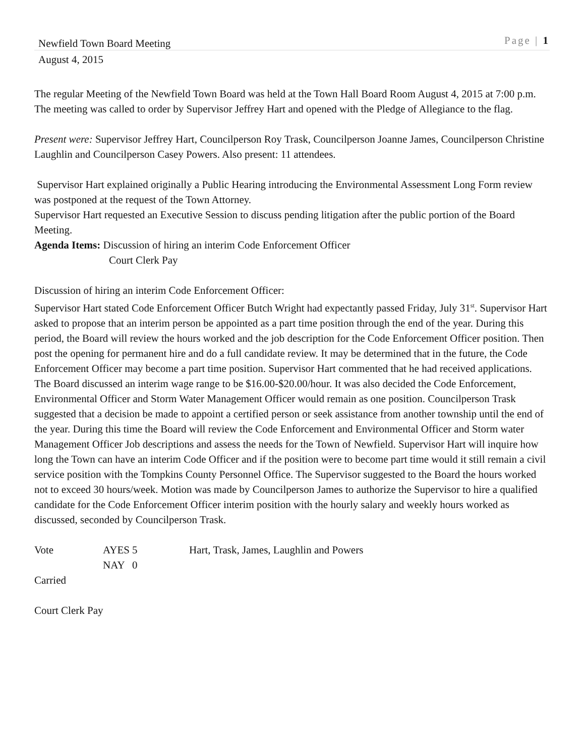Newfield Town Board Meeting
Page | 1
August 4, 2015
The regular Meeting of the Newfield Town Board was held at the Town Hall Board Room August 4, 2015 at 7:00 p.m. The meeting was called to order by Supervisor Jeffrey Hart and opened with the Pledge of Allegiance to the flag.
Present were: Supervisor Jeffrey Hart, Councilperson Roy Trask, Councilperson Joanne James, Councilperson Christine Laughlin and Councilperson Casey Powers. Also present: 11 attendees.
Supervisor Hart explained originally a Public Hearing introducing the Environmental Assessment Long Form review was postponed at the request of the Town Attorney.
Supervisor Hart requested an Executive Session to discuss pending litigation after the public portion of the Board Meeting.
Agenda Items: Discussion of hiring an interim Code Enforcement Officer
Court Clerk Pay
Discussion of hiring an interim Code Enforcement Officer:
Supervisor Hart stated Code Enforcement Officer Butch Wright had expectantly passed Friday, July 31<sup>st</sup>. Supervisor Hart asked to propose that an interim person be appointed as a part time position through the end of the year. During this period, the Board will review the hours worked and the job description for the Code Enforcement Officer position. Then post the opening for permanent hire and do a full candidate review. It may be determined that in the future, the Code Enforcement Officer may become a part time position. Supervisor Hart commented that he had received applications.
The Board discussed an interim wage range to be $16.00-$20.00/hour. It was also decided the Code Enforcement, Environmental Officer and Storm Water Management Officer would remain as one position. Councilperson Trask suggested that a decision be made to appoint a certified person or seek assistance from another township until the end of the year. During this time the Board will review the Code Enforcement and Environmental Officer and Storm water Management Officer Job descriptions and assess the needs for the Town of Newfield. Supervisor Hart will inquire how long the Town can have an interim Code Officer and if the position were to become part time would it still remain a civil service position with the Tompkins County Personnel Office. The Supervisor suggested to the Board the hours worked not to exceed 30 hours/week. Motion was made by Councilperson James to authorize the Supervisor to hire a qualified candidate for the Code Enforcement Officer interim position with the hourly salary and weekly hours worked as discussed, seconded by Councilperson Trask.
Vote AYES 5 Hart, Trask, James, Laughlin and Powers
NAY 0
Carried
Court Clerk Pay